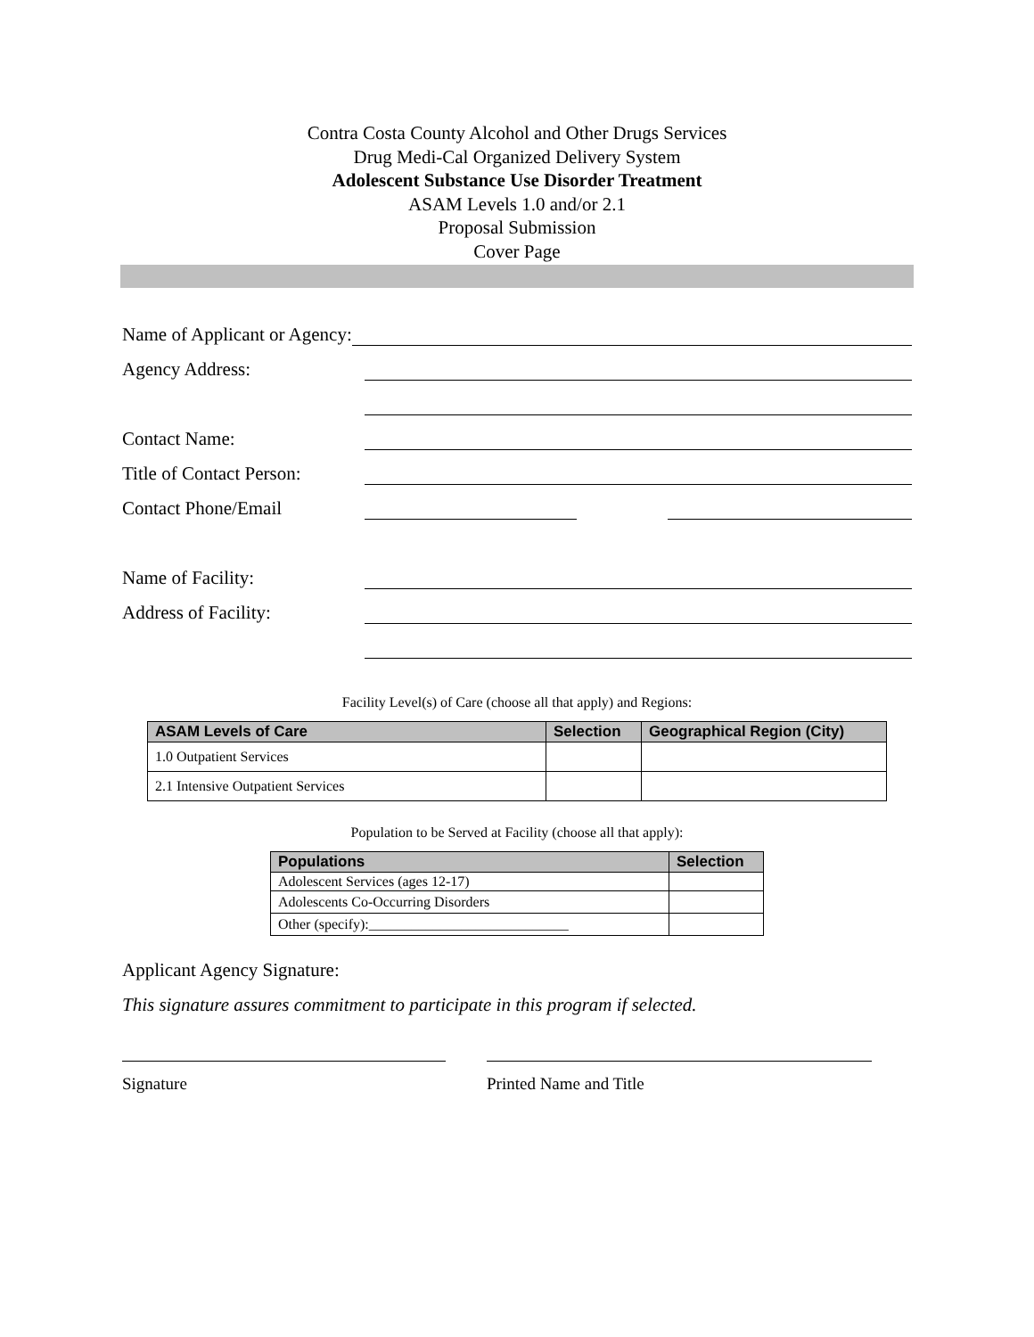Contra Costa County Alcohol and Other Drugs Services
Drug Medi-Cal Organized Delivery System
Adolescent Substance Use Disorder Treatment
ASAM Levels 1.0 and/or 2.1
Proposal Submission
Cover Page
Name of Applicant or Agency:
Agency Address:
Contact Name:
Title of Contact Person:
Contact Phone/Email
Name of Facility:
Address of Facility:
Facility Level(s) of Care (choose all that apply) and Regions:
| ASAM Levels of Care | Selection | Geographical Region (City) |
| --- | --- | --- |
| 1.0 Outpatient Services | | |
| 2.1 Intensive Outpatient Services | | |
Population to be Served at Facility (choose all that apply):
| Populations | Selection |
| --- | --- |
| Adolescent Services (ages 12-17) | |
| Adolescents Co-Occurring Disorders | |
| Other (specify):____________________________ | |
Applicant Agency Signature:
This signature assures commitment to participate in this program if selected.
Signature Printed Name and Title